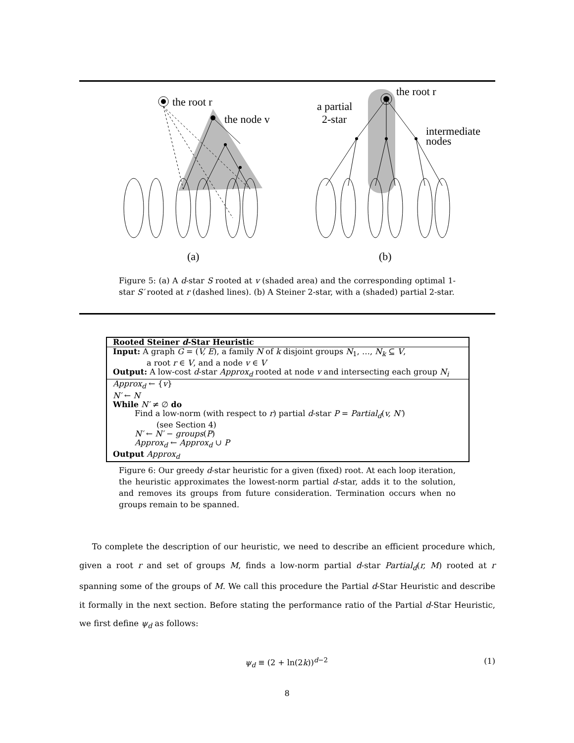the root r
the node v
the root r
a partial
2-star
intermediate
nodes
(a)
(b)
Figure 5: (a) A d-star S rooted at v (shaded area) and the corresponding optimal 1-star S′ rooted at r (dashed lines). (b) A Steiner 2-star, with a (shaded) partial 2-star.
Rooted Steiner d-Star Heuristic
Input: A graph G = (V, E), a family N of k disjoint groups N<sub>1</sub>, …, N<sub>k</sub> ⊆ V,
a root r ∈ V, and a node v ∈ V
Output: A low-cost d-star Approx<sub>d</sub> rooted at node v and intersecting each group N<sub>i</sub>
Approx<sub>d</sub> ← {v}
N′ ← N
While N′ ≠ ∅ do
Find a low-norm (with respect to r) partial d-star P = Partial<sub>d</sub>(v, N′)
(see Section 4)
N′ ← N′ − groups(P)
Approx<sub>d</sub> ← Approx<sub>d</sub> ∪ P
Output Approx<sub>d</sub>
Figure 6: Our greedy d-star heuristic for a given (fixed) root. At each loop iteration, the heuristic approximates the lowest-norm partial d-star, adds it to the solution, and removes its groups from future consideration. Termination occurs when no groups remain to be spanned.
To complete the description of our heuristic, we need to describe an efficient procedure which, given a root r and set of groups M, finds a low-norm partial d-star Partial<sub>d</sub>(r, M) rooted at r spanning some of the groups of M. We call this procedure the Partial d-Star Heuristic and describe it formally in the next section. Before stating the performance ratio of the Partial d-Star Heuristic, we first define ψ<sub>d</sub> as follows:
ψ<sub>d</sub> ≡ (2 + ln(2k))<sup>d−2</sup> (1)
8